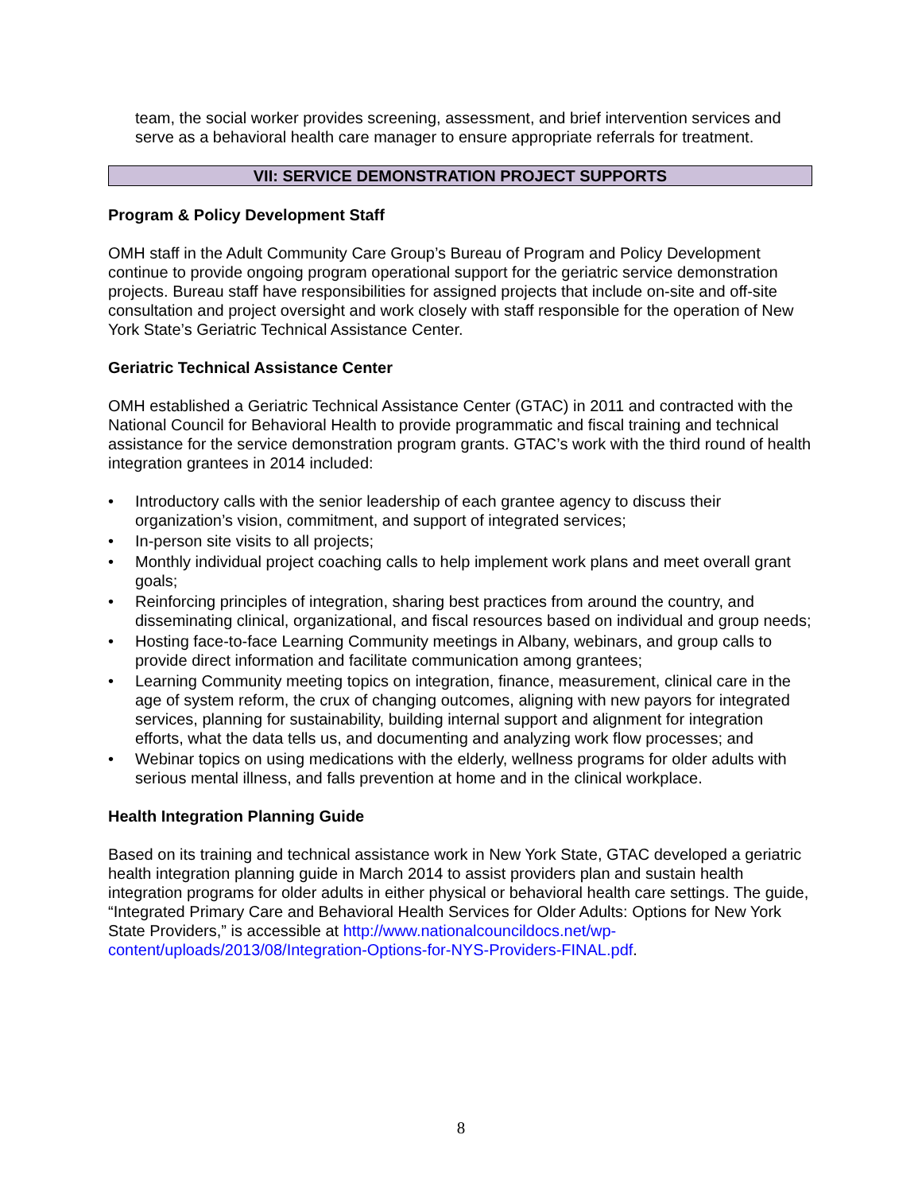team, the social worker provides screening, assessment, and brief intervention services and serve as a behavioral health care manager to ensure appropriate referrals for treatment.
VII: SERVICE DEMONSTRATION PROJECT SUPPORTS
Program & Policy Development Staff
OMH staff in the Adult Community Care Group’s Bureau of Program and Policy Development continue to provide ongoing program operational support for the geriatric service demonstration projects. Bureau staff have responsibilities for assigned projects that include on-site and off-site consultation and project oversight and work closely with staff responsible for the operation of New York State’s Geriatric Technical Assistance Center.
Geriatric Technical Assistance Center
OMH established a Geriatric Technical Assistance Center (GTAC) in 2011 and contracted with the National Council for Behavioral Health to provide programmatic and fiscal training and technical assistance for the service demonstration program grants. GTAC’s work with the third round of health integration grantees in 2014 included:
• Introductory calls with the senior leadership of each grantee agency to discuss their organization’s vision, commitment, and support of integrated services;
• In-person site visits to all projects;
• Monthly individual project coaching calls to help implement work plans and meet overall grant goals;
• Reinforcing principles of integration, sharing best practices from around the country, and disseminating clinical, organizational, and fiscal resources based on individual and group needs;
• Hosting face-to-face Learning Community meetings in Albany, webinars, and group calls to provide direct information and facilitate communication among grantees;
• Learning Community meeting topics on integration, finance, measurement, clinical care in the age of system reform, the crux of changing outcomes, aligning with new payors for integrated services, planning for sustainability, building internal support and alignment for integration efforts, what the data tells us, and documenting and analyzing work flow processes; and
• Webinar topics on using medications with the elderly, wellness programs for older adults with serious mental illness, and falls prevention at home and in the clinical workplace.
Health Integration Planning Guide
Based on its training and technical assistance work in New York State, GTAC developed a geriatric health integration planning guide in March 2014 to assist providers plan and sustain health integration programs for older adults in either physical or behavioral health care settings. The guide, “Integrated Primary Care and Behavioral Health Services for Older Adults: Options for New York State Providers,” is accessible at http://www.nationalcouncildocs.net/wp-content/uploads/2013/08/Integration-Options-for-NYS-Providers-FINAL.pdf.
8